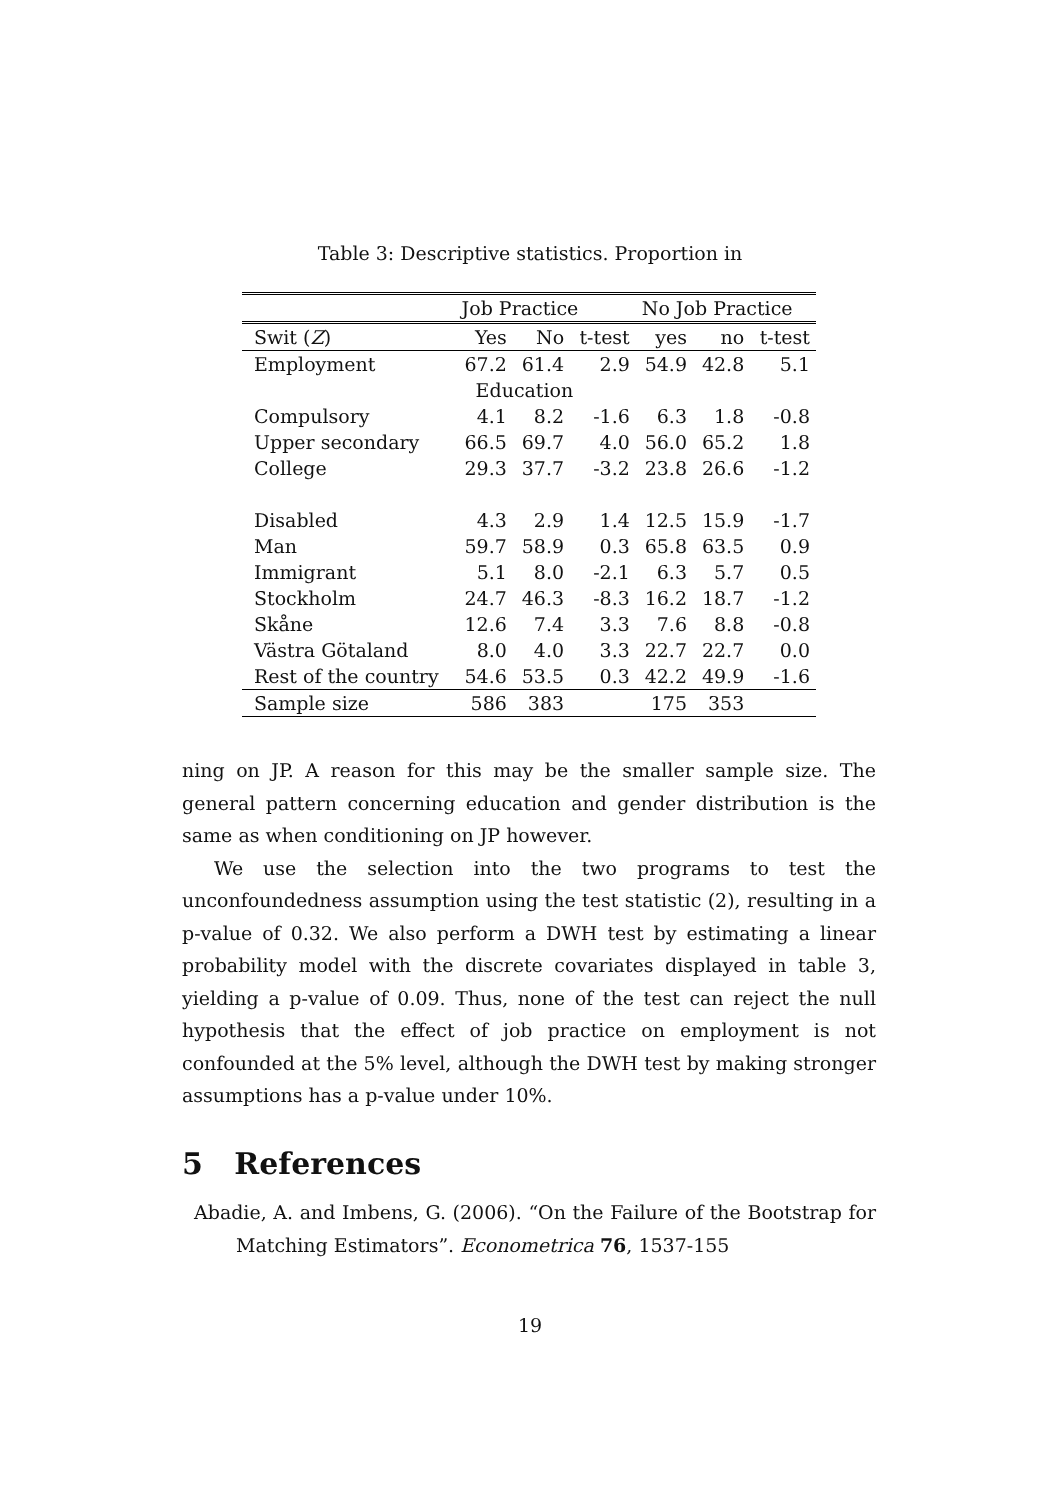Table 3: Descriptive statistics. Proportion in
| | Job Practice | | | No Job Practice | | |
| --- | --- | --- | --- | --- | --- | --- |
| Swit ( Z ) | Yes | No | t-test | yes | no | t-test |
| Employment | 67.2 | 61.4 | 2.9 | 54.9 | 42.8 | 5.1 |
| | Education | | | | | |
| Compulsory | 4.1 | 8.2 | -1.6 | 6.3 | 1.8 | -0.8 |
| Upper secondary | 66.5 | 69.7 | 4.0 | 56.0 | 65.2 | 1.8 |
| College | 29.3 | 37.7 | -3.2 | 23.8 | 26.6 | -1.2 |
| Disabled | 4.3 | 2.9 | 1.4 | 12.5 | 15.9 | -1.7 |
| Man | 59.7 | 58.9 | 0.3 | 65.8 | 63.5 | 0.9 |
| Immigrant | 5.1 | 8.0 | -2.1 | 6.3 | 5.7 | 0.5 |
| Stockholm | 24.7 | 46.3 | -8.3 | 16.2 | 18.7 | -1.2 |
| Skåne | 12.6 | 7.4 | 3.3 | 7.6 | 8.8 | -0.8 |
| Västra Götaland | 8.0 | 4.0 | 3.3 | 22.7 | 22.7 | 0.0 |
| Rest of the country | 54.6 | 53.5 | 0.3 | 42.2 | 49.9 | -1.6 |
| Sample size | 586 | 383 | | 175 | 353 | |
ning on JP. A reason for this may be the smaller sample size. The general pattern concerning education and gender distribution is the same as when conditioning on JP however.
We use the selection into the two programs to test the unconfoundedness assumption using the test statistic (2), resulting in a p-value of 0.32. We also perform a DWH test by estimating a linear probability model with the discrete covariates displayed in table 3, yielding a p-value of 0.09. Thus, none of the test can reject the null hypothesis that the effect of job practice on employment is not confounded at the 5% level, although the DWH test by making stronger assumptions has a p-value under 10%.
5 References
Abadie, A. and Imbens, G. (2006). “On the Failure of the Bootstrap for Matching Estimators”. Econometrica 76, 1537-155
19